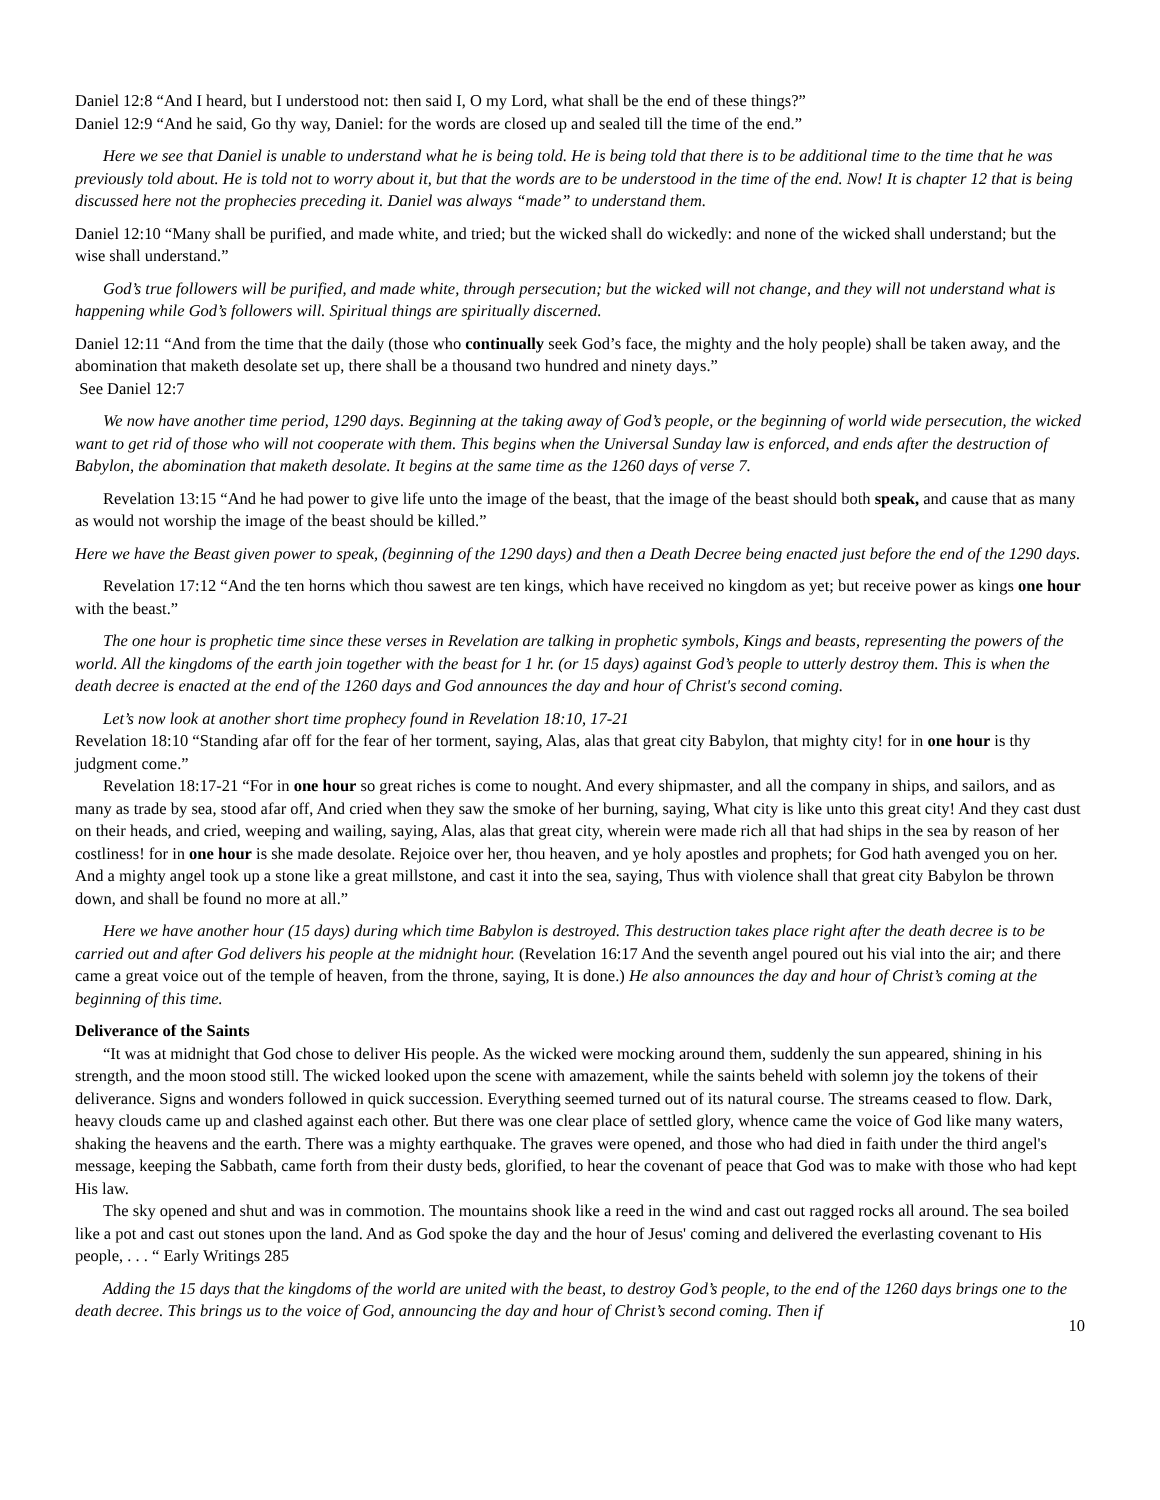Daniel 12:8 “And I heard, but I understood not: then said I, O my Lord, what shall be the end of these things?”
Daniel 12:9 “And he said, Go thy way, Daniel: for the words are closed up and sealed till the time of the end.”
Here we see that Daniel is unable to understand what he is being told. He is being told that there is to be additional time to the time that he was previously told about. He is told not to worry about it, but that the words are to be understood in the time of the end. Now! It is chapter 12 that is being discussed here not the prophecies preceding it. Daniel was always “made” to understand them.
Daniel 12:10 “Many shall be purified, and made white, and tried; but the wicked shall do wickedly: and none of the wicked shall understand; but the wise shall understand.”
God’s true followers will be purified, and made white, through persecution; but the wicked will not change, and they will not understand what is happening while God’s followers will. Spiritual things are spiritually discerned.
Daniel 12:11 “And from the time that the daily (those who continually seek God’s face, the mighty and the holy people) shall be taken away, and the abomination that maketh desolate set up, there shall be a thousand two hundred and ninety days.”
See Daniel 12:7
We now have another time period, 1290 days. Beginning at the taking away of God’s people, or the beginning of world wide persecution, the wicked want to get rid of those who will not cooperate with them. This begins when the Universal Sunday law is enforced, and ends after the destruction of Babylon, the abomination that maketh desolate. It begins at the same time as the 1260 days of verse 7.
Revelation 13:15 “And he had power to give life unto the image of the beast, that the image of the beast should both speak, and cause that as many as would not worship the image of the beast should be killed.”
Here we have the Beast given power to speak, (beginning of the 1290 days) and then a Death Decree being enacted just before the end of the 1290 days.
Revelation 17:12 “And the ten horns which thou sawest are ten kings, which have received no kingdom as yet; but receive power as kings one hour with the beast.”
The one hour is prophetic time since these verses in Revelation are talking in prophetic symbols, Kings and beasts, representing the powers of the world. All the kingdoms of the earth join together with the beast for 1 hr. (or 15 days) against God’s people to utterly destroy them. This is when the death decree is enacted at the end of the 1260 days and God announces the day and hour of Christ's second coming.
Let’s now look at another short time prophecy found in Revelation 18:10, 17-21
Revelation 18:10 “Standing afar off for the fear of her torment, saying, Alas, alas that great city Babylon, that mighty city! for in one hour is thy judgment come.”
Revelation 18:17-21 “For in one hour so great riches is come to nought. And every shipmaster, and all the company in ships, and sailors, and as many as trade by sea, stood afar off, And cried when they saw the smoke of her burning, saying, What city is like unto this great city! And they cast dust on their heads, and cried, weeping and wailing, saying, Alas, alas that great city, wherein were made rich all that had ships in the sea by reason of her costliness! for in one hour is she made desolate. Rejoice over her, thou heaven, and ye holy apostles and prophets; for God hath avenged you on her. And a mighty angel took up a stone like a great millstone, and cast it into the sea, saying, Thus with violence shall that great city Babylon be thrown down, and shall be found no more at all.”
Here we have another hour (15 days) during which time Babylon is destroyed. This destruction takes place right after the death decree is to be carried out and after God delivers his people at the midnight hour. (Revelation 16:17 And the seventh angel poured out his vial into the air; and there came a great voice out of the temple of heaven, from the throne, saying, It is done.) He also announces the day and hour of Christ’s coming at the beginning of this time.
Deliverance of the Saints
“It was at midnight that God chose to deliver His people. As the wicked were mocking around them, suddenly the sun appeared, shining in his strength, and the moon stood still. The wicked looked upon the scene with amazement, while the saints beheld with solemn joy the tokens of their deliverance. Signs and wonders followed in quick succession. Everything seemed turned out of its natural course. The streams ceased to flow. Dark, heavy clouds came up and clashed against each other. But there was one clear place of settled glory, whence came the voice of God like many waters, shaking the heavens and the earth. There was a mighty earthquake. The graves were opened, and those who had died in faith under the third angel's message, keeping the Sabbath, came forth from their dusty beds, glorified, to hear the covenant of peace that God was to make with those who had kept His law.
The sky opened and shut and was in commotion. The mountains shook like a reed in the wind and cast out ragged rocks all around. The sea boiled like a pot and cast out stones upon the land. And as God spoke the day and the hour of Jesus' coming and delivered the everlasting covenant to His people, . . . “ Early Writings 285
Adding the 15 days that the kingdoms of the world are united with the beast, to destroy God’s people, to the end of the 1260 days brings one to the death decree. This brings us to the voice of God, announcing the day and hour of Christ’s second coming. Then if
10